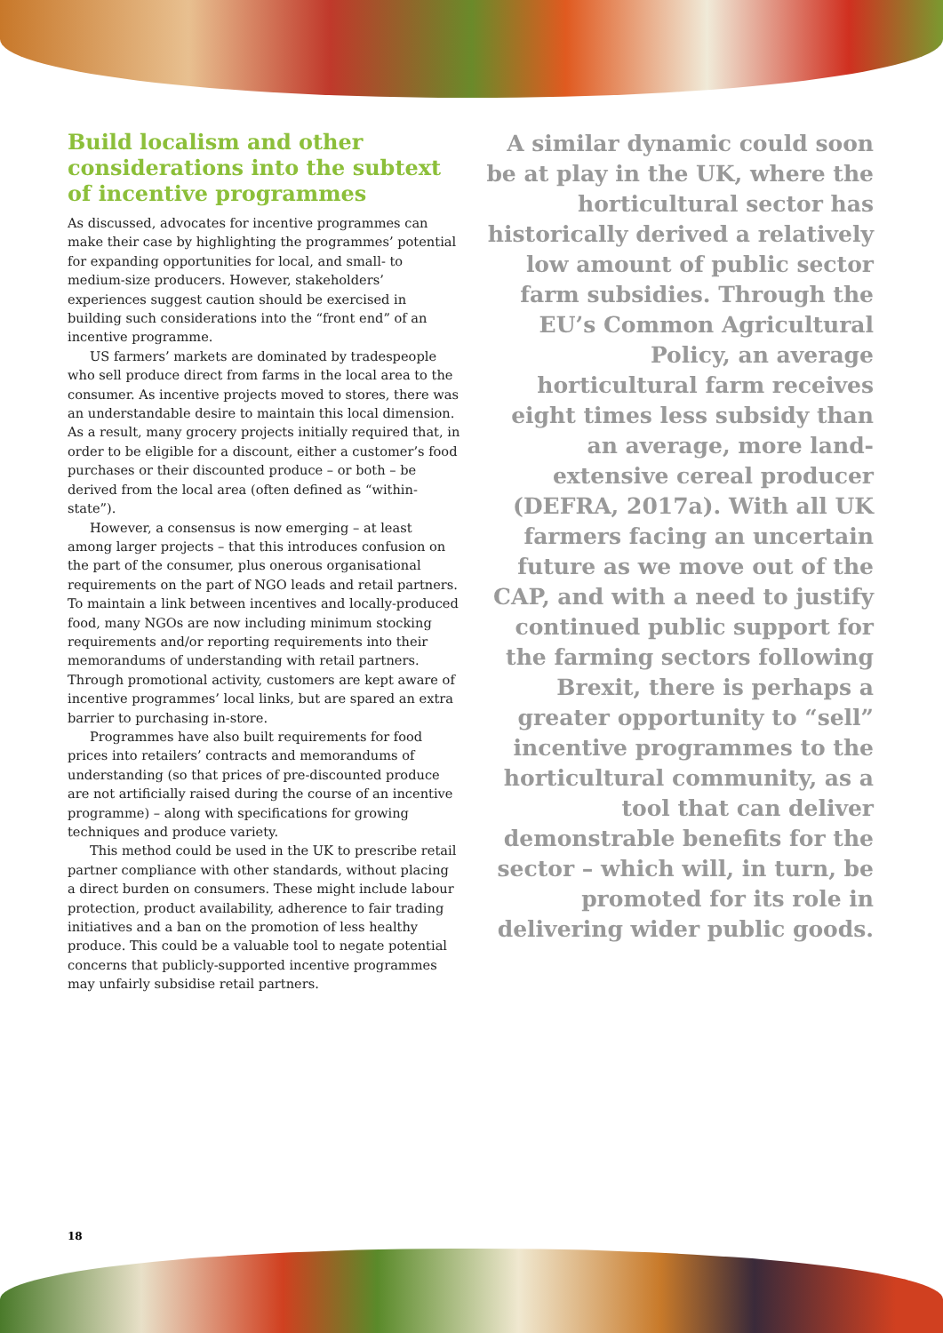Build localism and other considerations into the subtext of incentive programmes
As discussed, advocates for incentive programmes can make their case by highlighting the programmes’ potential for expanding opportunities for local, and small- to medium-size producers. However, stakeholders’ experiences suggest caution should be exercised in building such considerations into the “front end” of an incentive programme.
US farmers’ markets are dominated by tradespeople who sell produce direct from farms in the local area to the consumer. As incentive projects moved to stores, there was an understandable desire to maintain this local dimension. As a result, many grocery projects initially required that, in order to be eligible for a discount, either a customer’s food purchases or their discounted produce – or both – be derived from the local area (often defined as “within-state”).
However, a consensus is now emerging – at least among larger projects – that this introduces confusion on the part of the consumer, plus onerous organisational requirements on the part of NGO leads and retail partners. To maintain a link between incentives and locally-produced food, many NGOs are now including minimum stocking requirements and/or reporting requirements into their memorandums of understanding with retail partners. Through promotional activity, customers are kept aware of incentive programmes’ local links, but are spared an extra barrier to purchasing in-store.
Programmes have also built requirements for food prices into retailers’ contracts and memorandums of understanding (so that prices of pre-discounted produce are not artificially raised during the course of an incentive programme) – along with specifications for growing techniques and produce variety.
This method could be used in the UK to prescribe retail partner compliance with other standards, without placing a direct burden on consumers. These might include labour protection, product availability, adherence to fair trading initiatives and a ban on the promotion of less healthy produce. This could be a valuable tool to negate potential concerns that publicly-supported incentive programmes may unfairly subsidise retail partners.
A similar dynamic could soon be at play in the UK, where the horticultural sector has historically derived a relatively low amount of public sector farm subsidies. Through the EU’s Common Agricultural Policy, an average horticultural farm receives eight times less subsidy than an average, more land-extensive cereal producer (DEFRA, 2017a). With all UK farmers facing an uncertain future as we move out of the CAP, and with a need to justify continued public support for the farming sectors following Brexit, there is perhaps a greater opportunity to “sell” incentive programmes to the horticultural community, as a tool that can deliver demonstrable benefits for the sector – which will, in turn, be promoted for its role in delivering wider public goods.
18